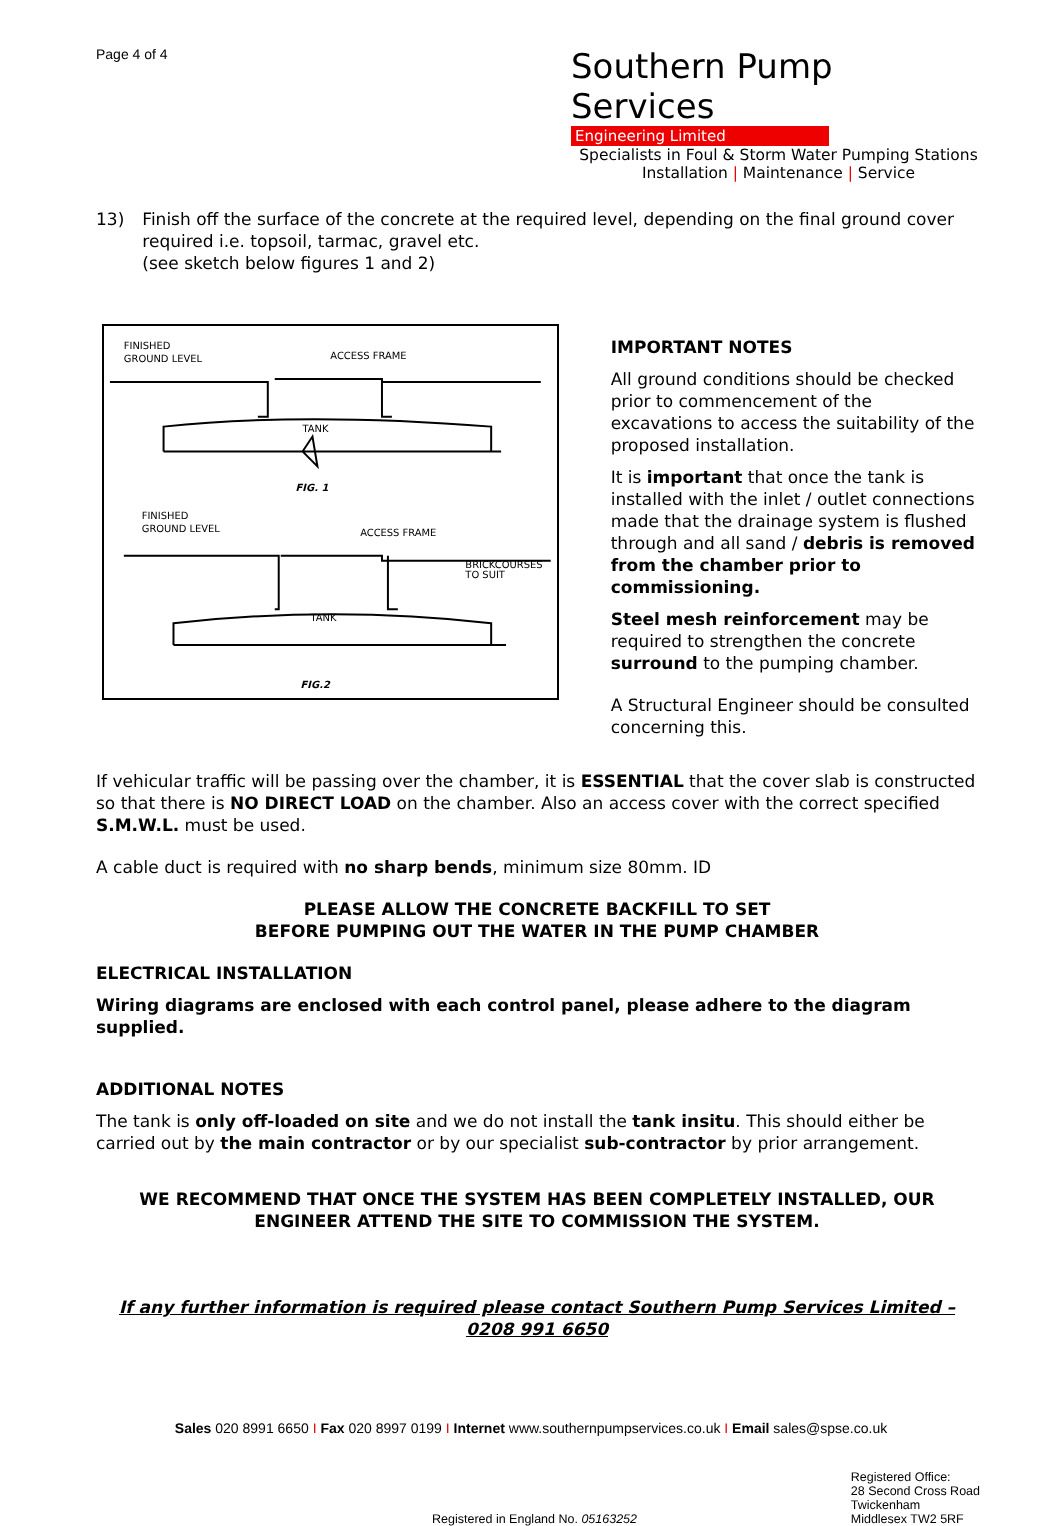Page 4 of 4
Southern Pump Services
Engineering Limited
Specialists in Foul & Storm Water Pumping Stations
Installation | Maintenance | Service
13) Finish off the surface of the concrete at the required level, depending on the final ground cover required i.e. topsoil, tarmac, gravel etc.
(see sketch below figures 1 and 2)
FINISHED
GROUND LEVEL
ACCESS FRAME
TANK
FIG. 1
FINISHED
GROUND LEVEL
ACCESS FRAME
BRICKCOURSES
TO SUIT
TANK
FIG.2
IMPORTANT NOTES
All ground conditions should be checked prior to commencement of the excavations to access the suitability of the proposed installation.
It is important that once the tank is installed with the inlet / outlet connections made that the drainage system is flushed through and all sand / debris is removed from the chamber prior to commissioning.
Steel mesh reinforcement may be required to strengthen the concrete surround to the pumping chamber.
A Structural Engineer should be consulted concerning this.
If vehicular traffic will be passing over the chamber, it is ESSENTIAL that the cover slab is constructed so that there is NO DIRECT LOAD on the chamber. Also an access cover with the correct specified S.M.W.L. must be used.
A cable duct is required with no sharp bends, minimum size 80mm. ID
PLEASE ALLOW THE CONCRETE BACKFILL TO SET
BEFORE PUMPING OUT THE WATER IN THE PUMP CHAMBER
ELECTRICAL INSTALLATION
Wiring diagrams are enclosed with each control panel, please adhere to the diagram supplied.
ADDITIONAL NOTES
The tank is only off-loaded on site and we do not install the tank insitu. This should either be carried out by the main contractor or by our specialist sub-contractor by prior arrangement.
WE RECOMMEND THAT ONCE THE SYSTEM HAS BEEN COMPLETELY INSTALLED, OUR ENGINEER ATTEND THE SITE TO COMMISSION THE SYSTEM.
If any further information is required please contact Southern Pump Services Limited – 0208 991 6650
Sales 020 8991 6650 I Fax 020 8997 0199 I Internet www.southernpumpservices.co.uk I Email sales@spse.co.uk
Registered in England No. 05163252
Registered Office:
28 Second Cross Road
Twickenham
Middlesex TW2 5RF